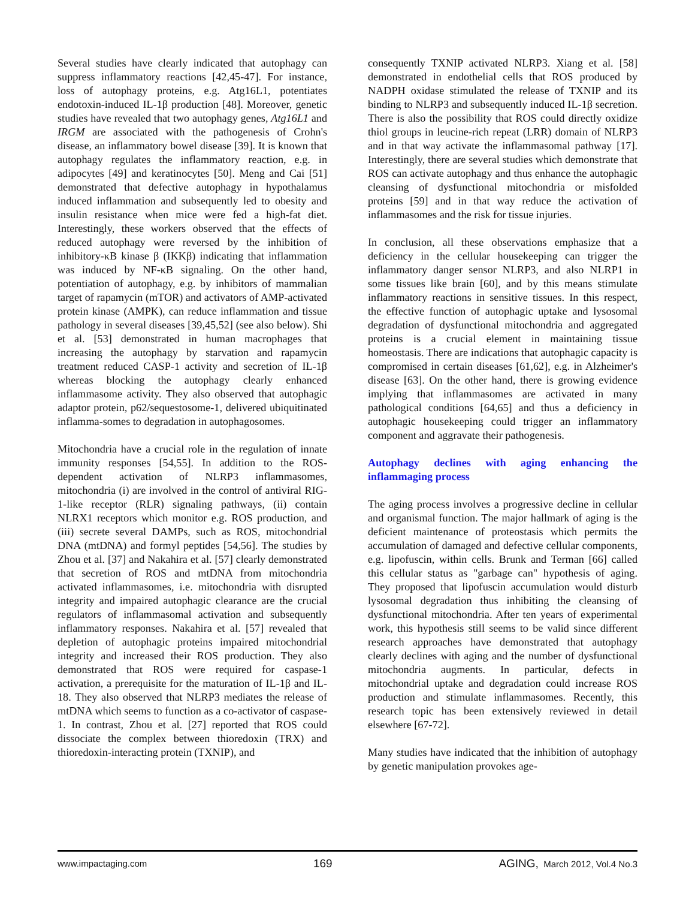Several studies have clearly indicated that autophagy can suppress inflammatory reactions [42,45-47]. For instance, loss of autophagy proteins, e.g. Atg16L1, potentiates endotoxin-induced IL-1β production [48]. Moreover, genetic studies have revealed that two autophagy genes, Atg16L1 and IRGM are associated with the pathogenesis of Crohn's disease, an inflammatory bowel disease [39]. It is known that autophagy regulates the inflammatory reaction, e.g. in adipocytes [49] and keratinocytes [50]. Meng and Cai [51] demonstrated that defective autophagy in hypothalamus induced inflammation and subsequently led to obesity and insulin resistance when mice were fed a high-fat diet. Interestingly, these workers observed that the effects of reduced autophagy were reversed by the inhibition of inhibitory-κB kinase β (IKKβ) indicating that inflammation was induced by NF-κB signaling. On the other hand, potentiation of autophagy, e.g. by inhibitors of mammalian target of rapamycin (mTOR) and activators of AMP-activated protein kinase (AMPK), can reduce inflammation and tissue pathology in several diseases [39,45,52] (see also below). Shi et al. [53] demonstrated in human macrophages that increasing the autophagy by starvation and rapamycin treatment reduced CASP-1 activity and secretion of IL-1β whereas blocking the autophagy clearly enhanced inflammasome activity. They also observed that autophagic adaptor protein, p62/sequestosome-1, delivered ubiquitinated inflamma-somes to degradation in autophagosomes.
Mitochondria have a crucial role in the regulation of innate immunity responses [54,55]. In addition to the ROS-dependent activation of NLRP3 inflammasomes, mitochondria (i) are involved in the control of antiviral RIG-1-like receptor (RLR) signaling pathways, (ii) contain NLRX1 receptors which monitor e.g. ROS production, and (iii) secrete several DAMPs, such as ROS, mitochondrial DNA (mtDNA) and formyl peptides [54,56]. The studies by Zhou et al. [37] and Nakahira et al. [57] clearly demonstrated that secretion of ROS and mtDNA from mitochondria activated inflammasomes, i.e. mitochondria with disrupted integrity and impaired autophagic clearance are the crucial regulators of inflammasomal activation and subsequently inflammatory responses. Nakahira et al. [57] revealed that depletion of autophagic proteins impaired mitochondrial integrity and increased their ROS production. They also demonstrated that ROS were required for caspase-1 activation, a prerequisite for the maturation of IL-1β and IL-18. They also observed that NLRP3 mediates the release of mtDNA which seems to function as a co-activator of caspase-1. In contrast, Zhou et al. [27] reported that ROS could dissociate the complex between thioredoxin (TRX) and thioredoxin-interacting protein (TXNIP), and
consequently TXNIP activated NLRP3. Xiang et al. [58] demonstrated in endothelial cells that ROS produced by NADPH oxidase stimulated the release of TXNIP and its binding to NLRP3 and subsequently induced IL-1β secretion. There is also the possibility that ROS could directly oxidize thiol groups in leucine-rich repeat (LRR) domain of NLRP3 and in that way activate the inflammasomal pathway [17]. Interestingly, there are several studies which demonstrate that ROS can activate autophagy and thus enhance the autophagic cleansing of dysfunctional mitochondria or misfolded proteins [59] and in that way reduce the activation of inflammasomes and the risk for tissue injuries.
In conclusion, all these observations emphasize that a deficiency in the cellular housekeeping can trigger the inflammatory danger sensor NLRP3, and also NLRP1 in some tissues like brain [60], and by this means stimulate inflammatory reactions in sensitive tissues. In this respect, the effective function of autophagic uptake and lysosomal degradation of dysfunctional mitochondria and aggregated proteins is a crucial element in maintaining tissue homeostasis. There are indications that autophagic capacity is compromised in certain diseases [61,62], e.g. in Alzheimer's disease [63]. On the other hand, there is growing evidence implying that inflammasomes are activated in many pathological conditions [64,65] and thus a deficiency in autophagic housekeeping could trigger an inflammatory component and aggravate their pathogenesis.
Autophagy declines with aging enhancing the inflammaging process
The aging process involves a progressive decline in cellular and organismal function. The major hallmark of aging is the deficient maintenance of proteostasis which permits the accumulation of damaged and defective cellular components, e.g. lipofuscin, within cells. Brunk and Terman [66] called this cellular status as "garbage can" hypothesis of aging. They proposed that lipofuscin accumulation would disturb lysosomal degradation thus inhibiting the cleansing of dysfunctional mitochondria. After ten years of experimental work, this hypothesis still seems to be valid since different research approaches have demonstrated that autophagy clearly declines with aging and the number of dysfunctional mitochondria augments. In particular, defects in mitochondrial uptake and degradation could increase ROS production and stimulate inflammasomes. Recently, this research topic has been extensively reviewed in detail elsewhere [67-72].
Many studies have indicated that the inhibition of autophagy by genetic manipulation provokes age-
www.impactaging.com 169 AGING, March 2012, Vol.4 No.3